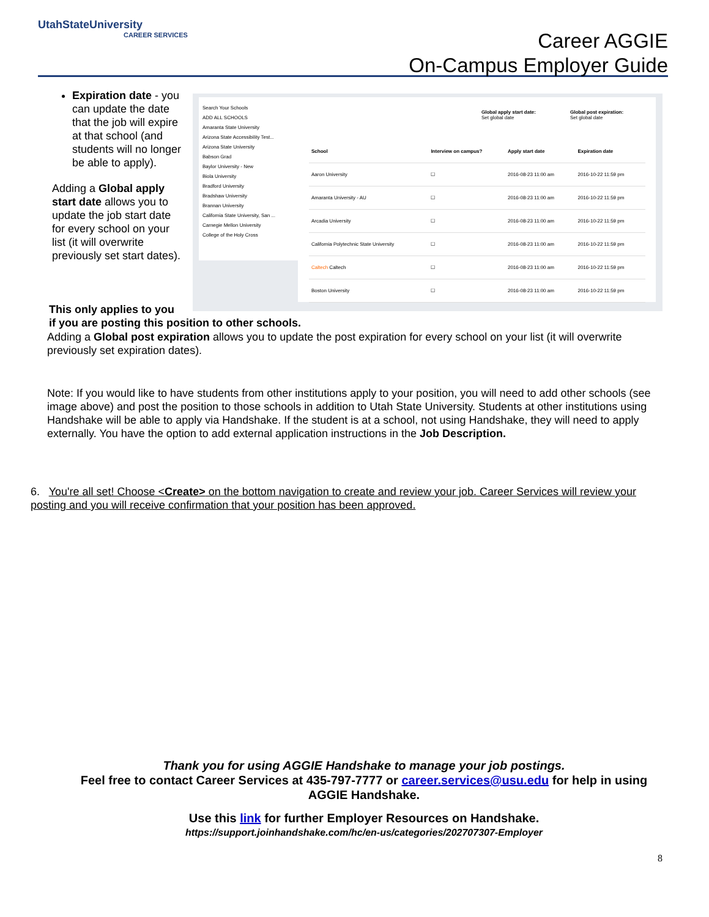UtahStateUniversity
CAREER SERVICES
Career AGGIE
On-Campus Employer Guide
Expiration date - you can update the date that the job will expire at that school (and students will no longer be able to apply).
Adding a Global apply start date allows you to update the job start date for every school on your list (it will overwrite previously set start dates).
Search Your Schools
ADD ALL SCHOOLS
Amaranta State University
Arizona State Accessibility Test...
Arizona State University
Babson Grad
Baylor University - New
Biola University
Bradford University
Bradshaw University
Brannan University
California State University, San ...
Carnegie Mellon University
College of the Holy Cross
Global apply start date:
Set global date
Global post expiration:
Set global date
| School | Interview on campus? | Apply start date | Expiration date |
| --- | --- | --- | --- |
| Aaron University | ☐ | 2016-08-23 11:00 am | 2016-10-22 11:59 pm |
| Amaranta University - AU | ☐ | 2016-08-23 11:00 am | 2016-10-22 11:59 pm |
| Arcadia University | ☐ | 2016-08-23 11:00 am | 2016-10-22 11:59 pm |
| California Polytechnic State University | ☐ | 2016-08-23 11:00 am | 2016-10-22 11:59 pm |
| Caltech Caltech | ☐ | 2016-08-23 11:00 am | 2016-10-22 11:59 pm |
| Boston University | ☐ | 2016-08-23 11:00 am | 2016-10-22 11:59 pm |
This only applies to you
if you are posting this position to other schools.
Adding a Global post expiration allows you to update the post expiration for every school on your list (it will overwrite previously set expiration dates).
Note: If you would like to have students from other institutions apply to your position, you will need to add other schools (see image above) and post the position to those schools in addition to Utah State University. Students at other institutions using Handshake will be able to apply via Handshake. If the student is at a school, not using Handshake, they will need to apply externally. You have the option to add external application instructions in the Job Description.
6. You're all set! Choose <Create> on the bottom navigation to create and review your job. Career Services will review your posting and you will receive confirmation that your position has been approved.
Thank you for using AGGIE Handshake to manage your job postings.
Feel free to contact Career Services at 435-797-7777 or career.services@usu.edu for help in using AGGIE Handshake.
Use this link for further Employer Resources on Handshake.
https://support.joinhandshake.com/hc/en-us/categories/202707307-Employer
8